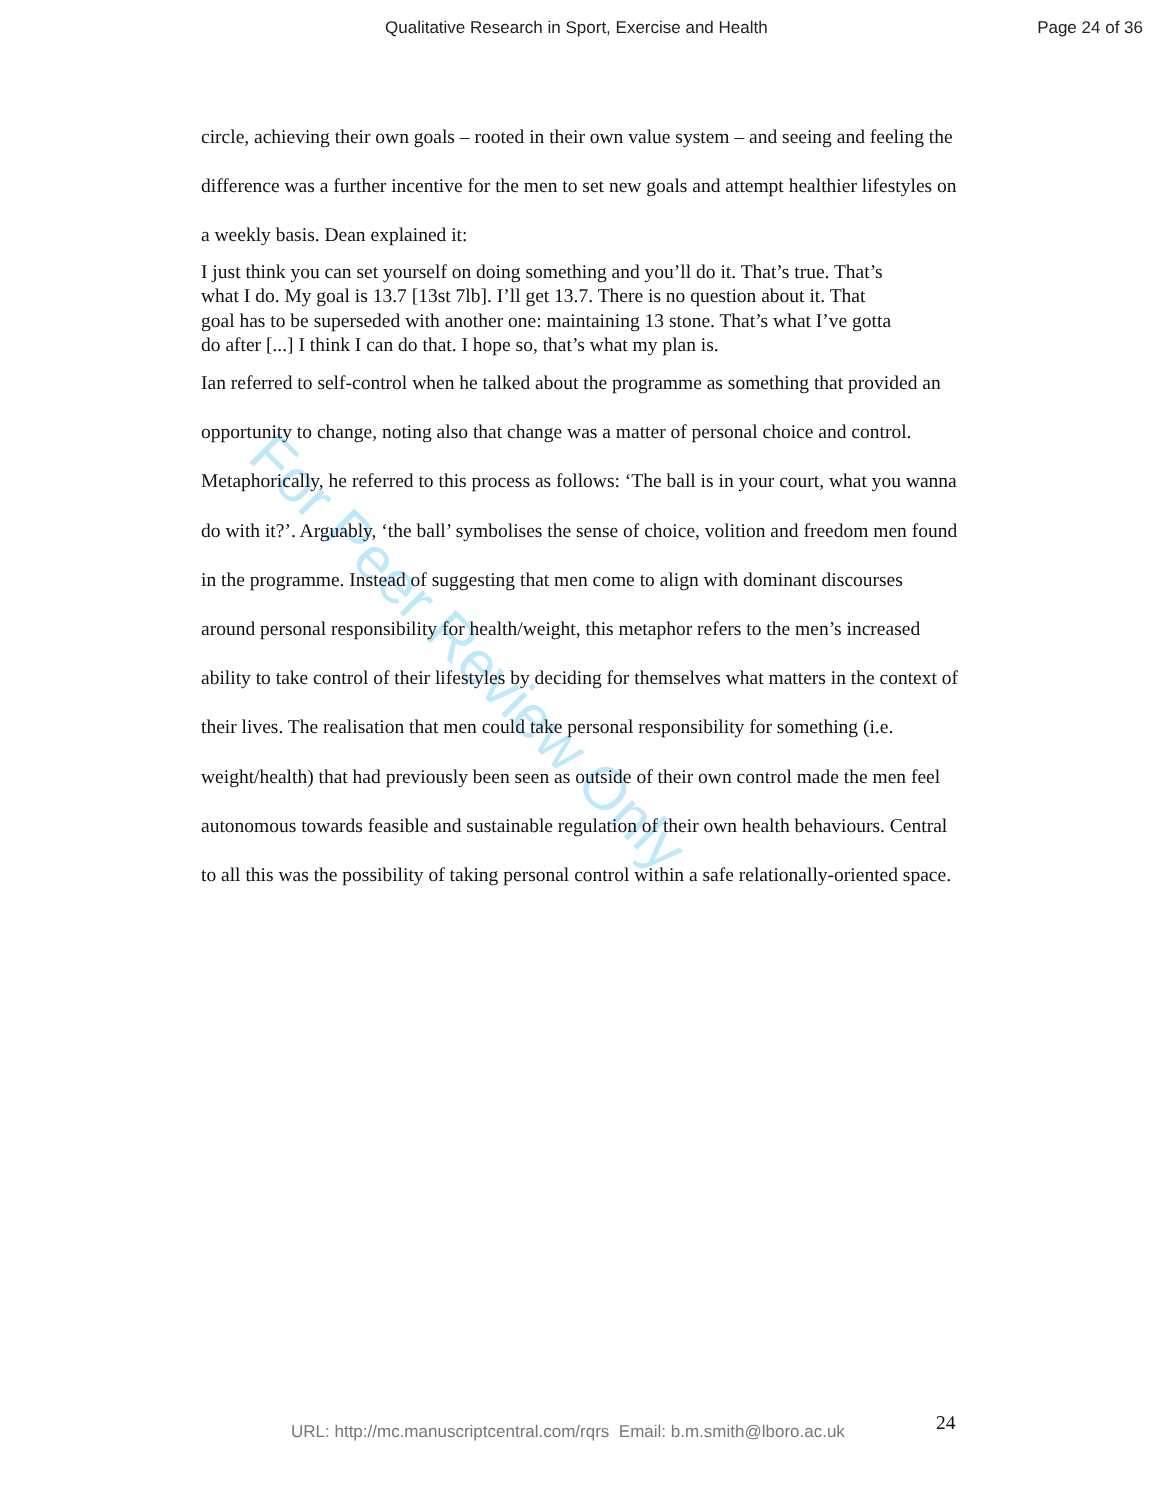For Peer Review Only
Qualitative Research in Sport, Exercise and Health Page 24 of 36
circle, achieving their own goals – rooted in their own value system – and seeing and feeling the difference was a further incentive for the men to set new goals and attempt healthier lifestyles on a weekly basis. Dean explained it:
I just think you can set yourself on doing something and you’ll do it. That’s true. That’s what I do. My goal is 13.7 [13st 7lb]. I’ll get 13.7. There is no question about it. That goal has to be superseded with another one: maintaining 13 stone. That’s what I’ve gotta do after [...] I think I can do that. I hope so, that’s what my plan is.
Ian referred to self-control when he talked about the programme as something that provided an opportunity to change, noting also that change was a matter of personal choice and control. Metaphorically, he referred to this process as follows: ‘The ball is in your court, what you wanna do with it?’. Arguably, ‘the ball’ symbolises the sense of choice, volition and freedom men found in the programme. Instead of suggesting that men come to align with dominant discourses around personal responsibility for health/weight, this metaphor refers to the men’s increased ability to take control of their lifestyles by deciding for themselves what matters in the context of their lives. The realisation that men could take personal responsibility for something (i.e. weight/health) that had previously been seen as outside of their own control made the men feel autonomous towards feasible and sustainable regulation of their own health behaviours. Central to all this was the possibility of taking personal control within a safe relationally-oriented space.
24
URL: http://mc.manuscriptcentral.com/rqrs Email: b.m.smith@lboro.ac.uk